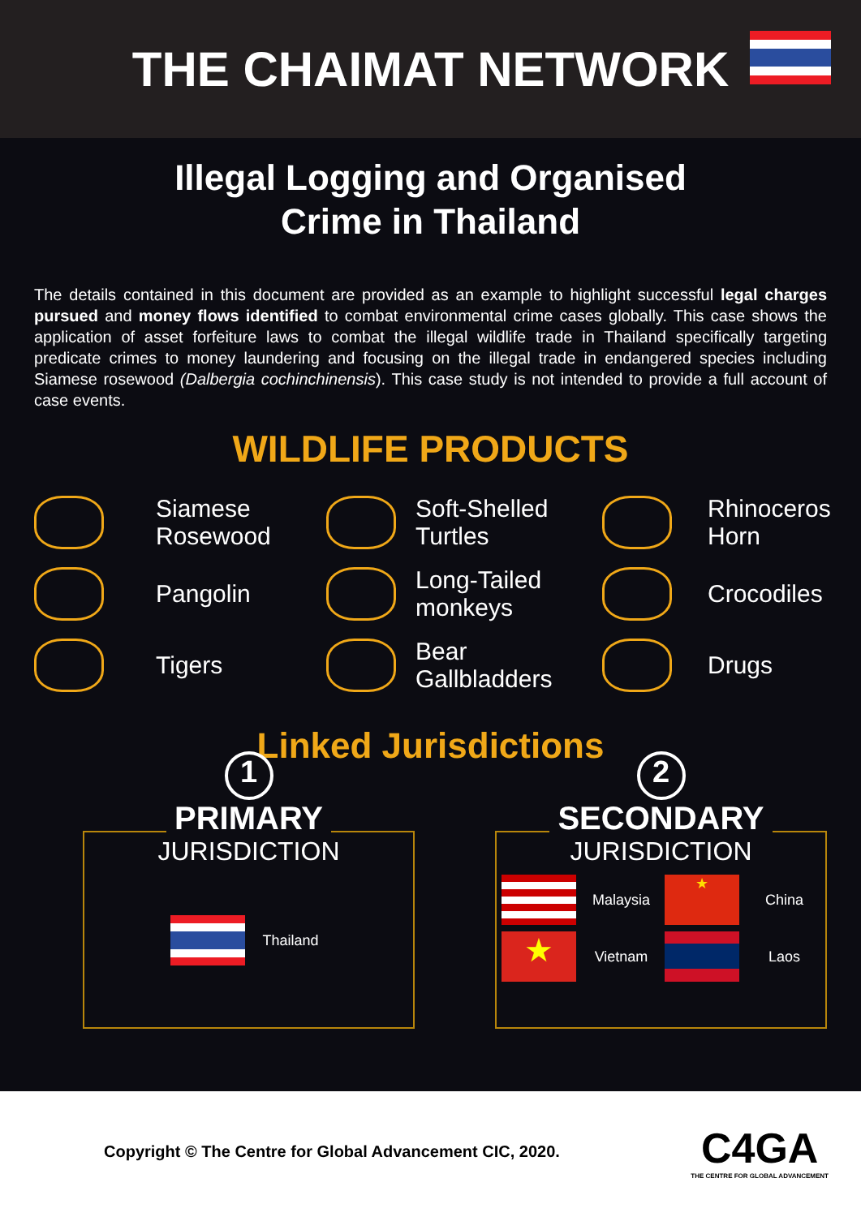THE CHAIMAT NETWORK
Illegal Logging and Organised
Crime in Thailand
The details contained in this document are provided as an example to highlight successful legal charges pursued and money flows identified to combat environmental crime cases globally. This case shows the application of asset forfeiture laws to combat the illegal wildlife trade in Thailand specifically targeting predicate crimes to money laundering and focusing on the illegal trade in endangered species including Siamese rosewood (Dalbergia cochinchinensis). This case study is not intended to provide a full account of case events.
WILDLIFE PRODUCTS
Siamese Rosewood
Soft-Shelled Turtles
Rhinoceros Horn
Pangolin
Long-Tailed monkeys
Crocodiles
Tigers
Bear Gallbladders
Drugs
Linked Jurisdictions
1
PRIMARY
JURISDICTION
Thailand
2
SECONDARY
JURISDICTION
Malaysia
★
China
★
Vietnam
Laos
Copyright © The Centre for Global Advancement CIC, 2020.
C4GA
THE CENTRE FOR GLOBAL ADVANCEMENT